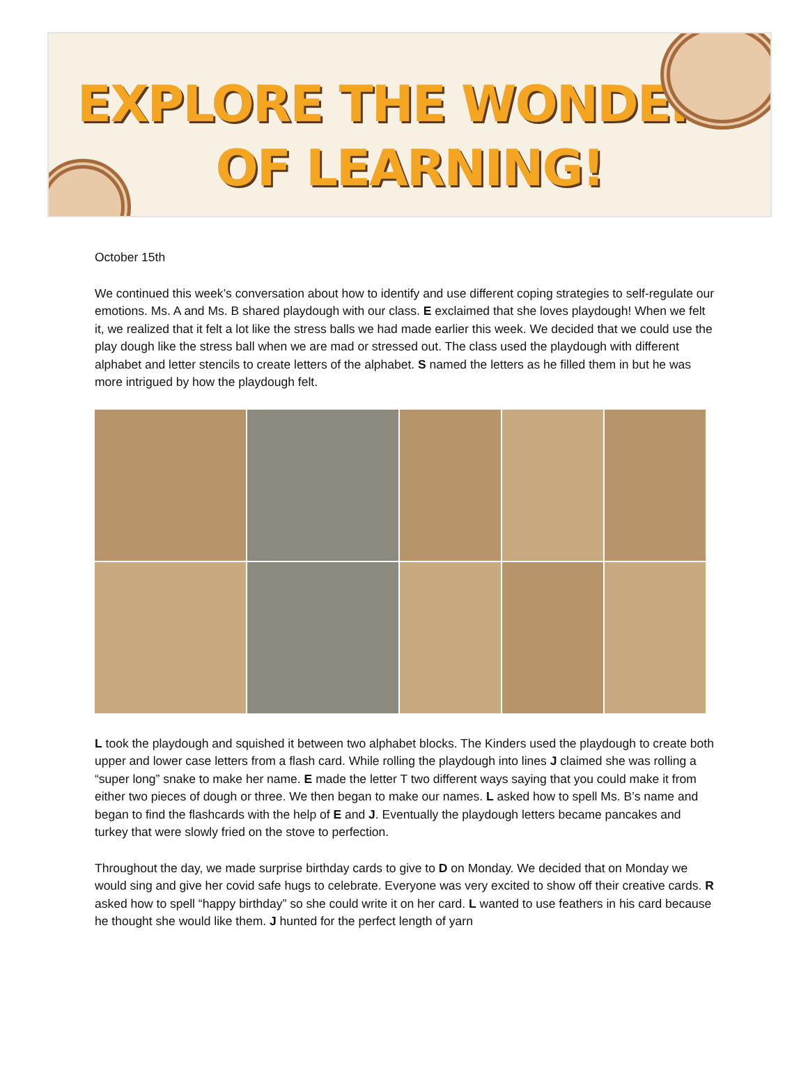EXPLORE THE WONDERS
OF LEARNING!
October 15th
We continued this week’s conversation about how to identify and use different coping strategies to self-regulate our emotions. Ms. A and Ms. B shared playdough with our class. E exclaimed that she loves playdough! When we felt it, we realized that it felt a lot like the stress balls we had made earlier this week. We decided that we could use the play dough like the stress ball when we are mad or stressed out. The class used the playdough with different alphabet and letter stencils to create letters of the alphabet. S named the letters as he filled them in but he was more intrigued by how the playdough felt.
L took the playdough and squished it between two alphabet blocks. The Kinders used the playdough to create both upper and lower case letters from a flash card. While rolling the playdough into lines J claimed she was rolling a “super long” snake to make her name. E made the letter T two different ways saying that you could make it from either two pieces of dough or three. We then began to make our names. L asked how to spell Ms. B’s name and began to find the flashcards with the help of E and J. Eventually the playdough letters became pancakes and turkey that were slowly fried on the stove to perfection.
Throughout the day, we made surprise birthday cards to give to D on Monday. We decided that on Monday we would sing and give her covid safe hugs to celebrate. Everyone was very excited to show off their creative cards. R asked how to spell “happy birthday” so she could write it on her card. L wanted to use feathers in his card because he thought she would like them. J hunted for the perfect length of yarn